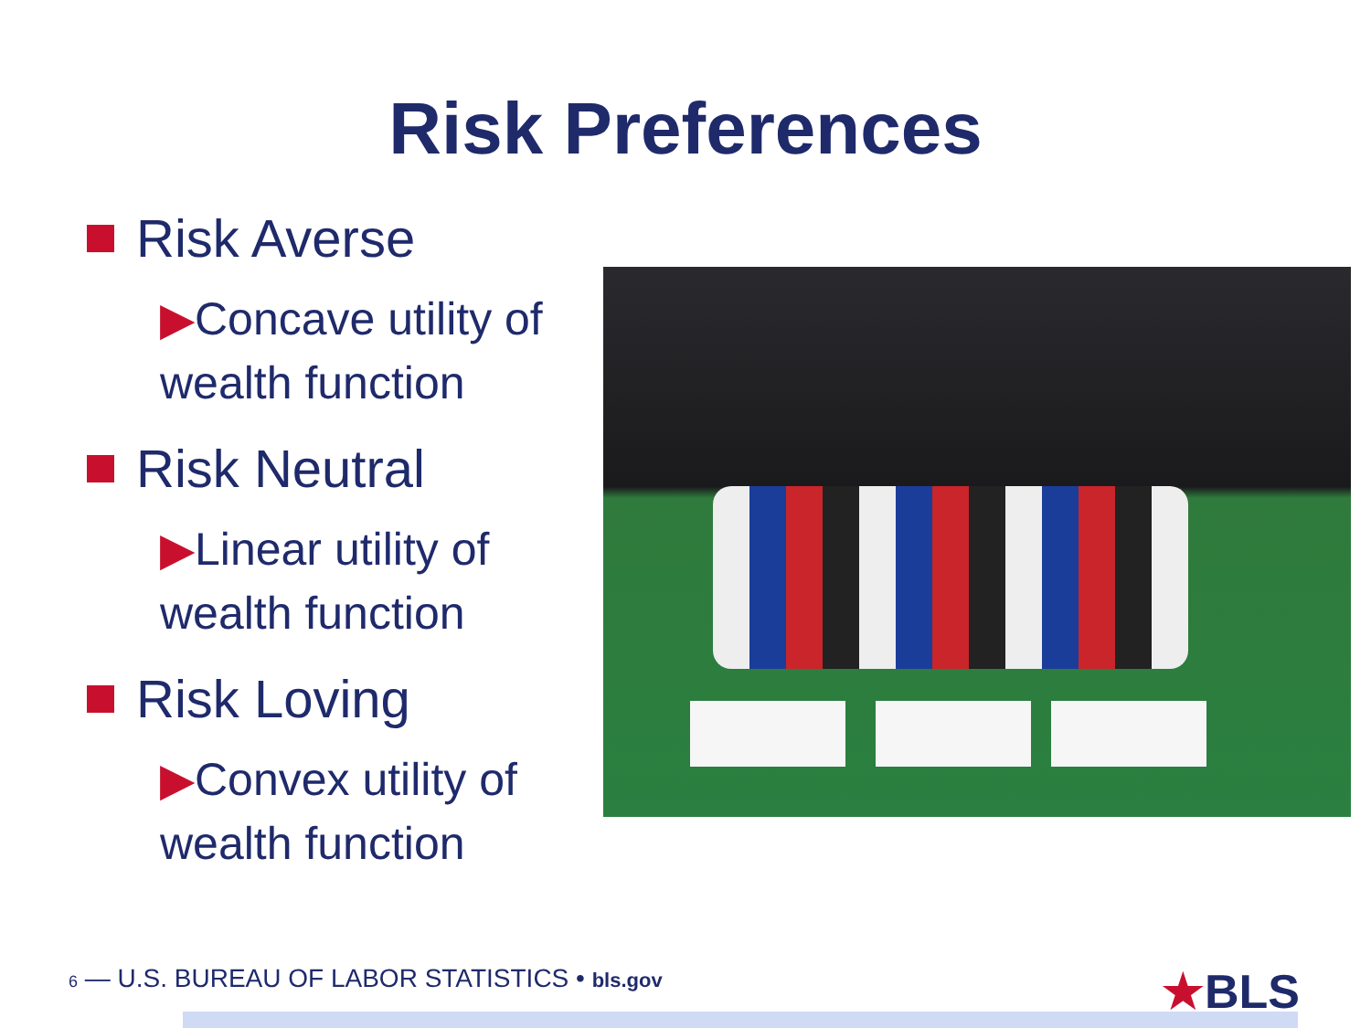Risk Preferences
Risk Averse
▶Concave utility of
wealth function
Risk Neutral
▶Linear utility of
wealth function
Risk Loving
▶Convex utility of
wealth function
6 — U.S. BUREAU OF LABOR STATISTICS • bls.gov
★BLS